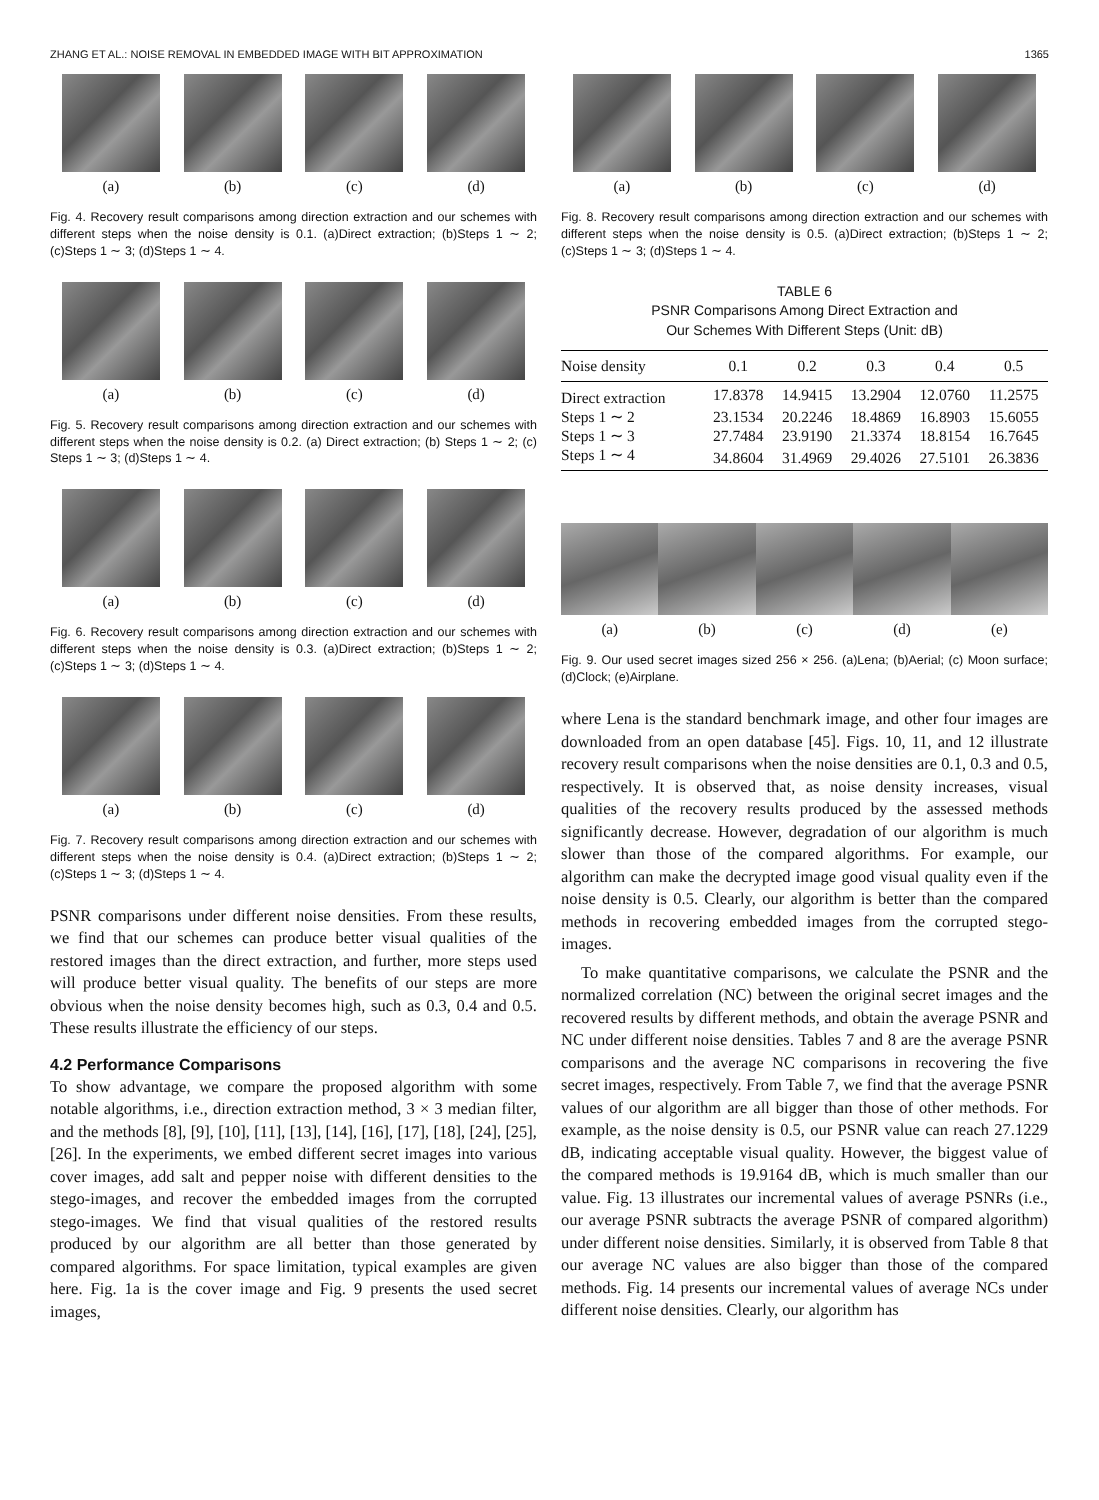ZHANG ET AL.: NOISE REMOVAL IN EMBEDDED IMAGE WITH BIT APPROXIMATION 1365
(a) (b) (c) (d)
Fig. 4. Recovery result comparisons among direction extraction and our schemes with different steps when the noise density is 0.1. (a)Direct extraction; (b)Steps 1 ∼ 2; (c)Steps 1 ∼ 3; (d)Steps 1 ∼ 4.
(a) (b) (c) (d)
Fig. 5. Recovery result comparisons among direction extraction and our schemes with different steps when the noise density is 0.2. (a) Direct extraction; (b) Steps 1 ∼ 2; (c) Steps 1 ∼ 3; (d)Steps 1 ∼ 4.
(a) (b) (c) (d)
Fig. 6. Recovery result comparisons among direction extraction and our schemes with different steps when the noise density is 0.3. (a)Direct extraction; (b)Steps 1 ∼ 2; (c)Steps 1 ∼ 3; (d)Steps 1 ∼ 4.
(a) (b) (c) (d)
Fig. 7. Recovery result comparisons among direction extraction and our schemes with different steps when the noise density is 0.4. (a)Direct extraction; (b)Steps 1 ∼ 2; (c)Steps 1 ∼ 3; (d)Steps 1 ∼ 4.
PSNR comparisons under different noise densities. From these results, we find that our schemes can produce better visual qualities of the restored images than the direct extraction, and further, more steps used will produce better visual quality. The benefits of our steps are more obvious when the noise density becomes high, such as 0.3, 0.4 and 0.5. These results illustrate the efficiency of our steps.
4.2 Performance Comparisons
To show advantage, we compare the proposed algorithm with some notable algorithms, i.e., direction extraction method, 3 × 3 median filter, and the methods [8], [9], [10], [11], [13], [14], [16], [17], [18], [24], [25], [26]. In the experiments, we embed different secret images into various cover images, add salt and pepper noise with different densities to the stego-images, and recover the embedded images from the corrupted stego-images. We find that visual qualities of the restored results produced by our algorithm are all better than those generated by compared algorithms. For space limitation, typical examples are given here. Fig. 1a is the cover image and Fig. 9 presents the used secret images,
(a) (b) (c) (d)
Fig. 8. Recovery result comparisons among direction extraction and our schemes with different steps when the noise density is 0.5. (a)Direct extraction; (b)Steps 1 ∼ 2; (c)Steps 1 ∼ 3; (d)Steps 1 ∼ 4.
TABLE 6
PSNR Comparisons Among Direct Extraction and
Our Schemes With Different Steps (Unit: dB)
| Noise density | 0.1 | 0.2 | 0.3 | 0.4 | 0.5 |
| --- | --- | --- | --- | --- | --- |
| Direct extraction | 17.8378 | 14.9415 | 13.2904 | 12.0760 | 11.2575 |
| Steps 1 ∼ 2 | 23.1534 | 20.2246 | 18.4869 | 16.8903 | 15.6055 |
| Steps 1 ∼ 3 | 27.7484 | 23.9190 | 21.3374 | 18.8154 | 16.7645 |
| Steps 1 ∼ 4 | 34.8604 | 31.4969 | 29.4026 | 27.5101 | 26.3836 |
(a) (b) (c) (d) (e)
Fig. 9. Our used secret images sized 256 × 256. (a)Lena; (b)Aerial; (c) Moon surface; (d)Clock; (e)Airplane.
where Lena is the standard benchmark image, and other four images are downloaded from an open database [45]. Figs. 10, 11, and 12 illustrate recovery result comparisons when the noise densities are 0.1, 0.3 and 0.5, respectively. It is observed that, as noise density increases, visual qualities of the recovery results produced by the assessed methods significantly decrease. However, degradation of our algorithm is much slower than those of the compared algorithms. For example, our algorithm can make the decrypted image good visual quality even if the noise density is 0.5. Clearly, our algorithm is better than the compared methods in recovering embedded images from the corrupted stego-images.
To make quantitative comparisons, we calculate the PSNR and the normalized correlation (NC) between the original secret images and the recovered results by different methods, and obtain the average PSNR and NC under different noise densities. Tables 7 and 8 are the average PSNR comparisons and the average NC comparisons in recovering the five secret images, respectively. From Table 7, we find that the average PSNR values of our algorithm are all bigger than those of other methods. For example, as the noise density is 0.5, our PSNR value can reach 27.1229 dB, indicating acceptable visual quality. However, the biggest value of the compared methods is 19.9164 dB, which is much smaller than our value. Fig. 13 illustrates our incremental values of average PSNRs (i.e., our average PSNR subtracts the average PSNR of compared algorithm) under different noise densities. Similarly, it is observed from Table 8 that our average NC values are also bigger than those of the compared methods. Fig. 14 presents our incremental values of average NCs under different noise densities. Clearly, our algorithm has